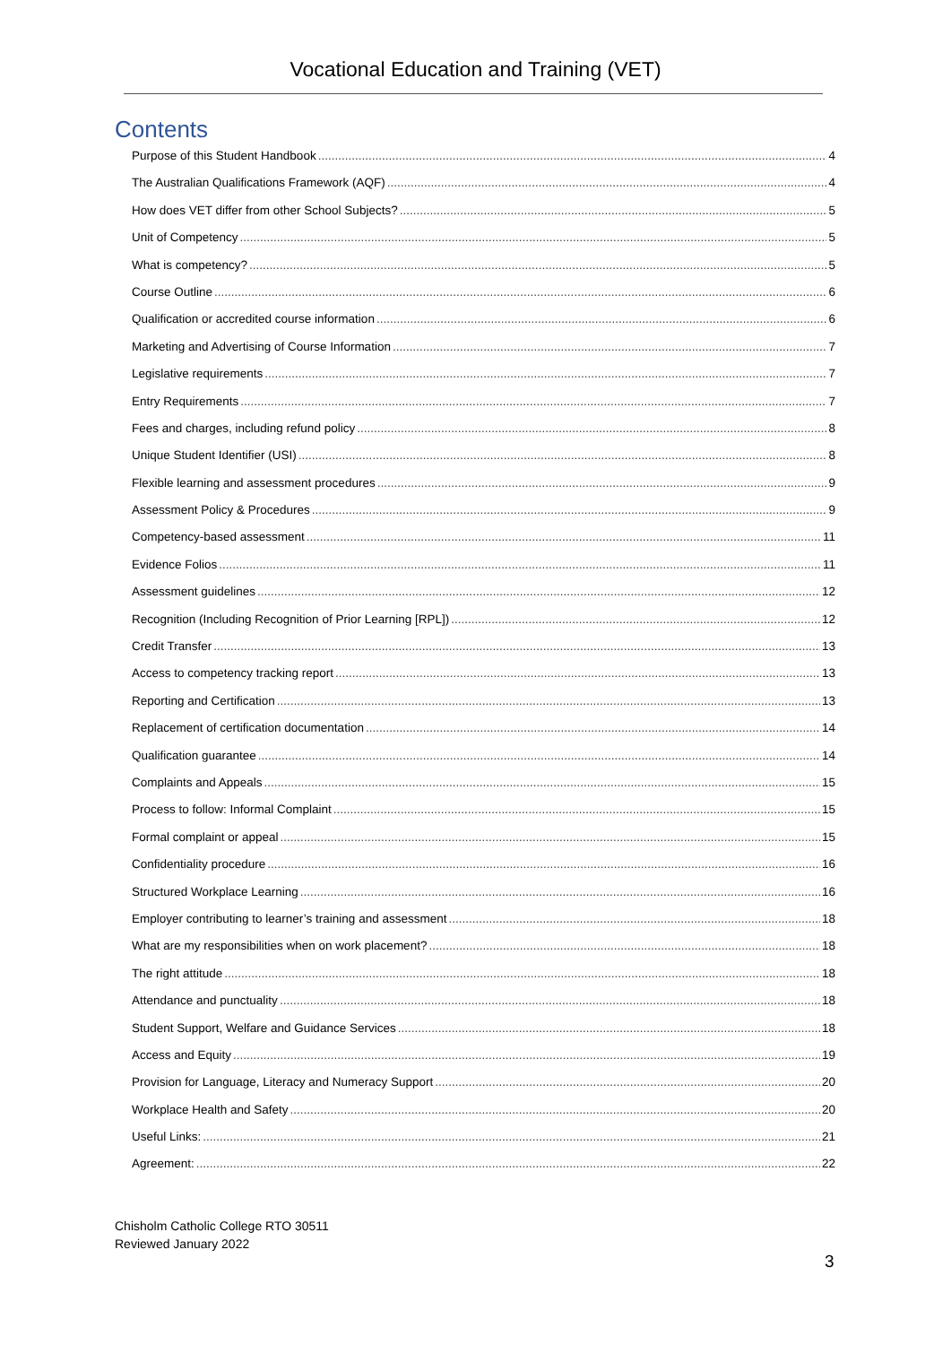Vocational Education and Training (VET)
Contents
Purpose of this Student Handbook 4
The Australian Qualifications Framework (AQF) 4
How does VET differ from other School Subjects? 5
Unit of Competency 5
What is competency? 5
Course Outline 6
Qualification or accredited course information 6
Marketing and Advertising of Course Information 7
Legislative requirements 7
Entry Requirements 7
Fees and charges, including refund policy 8
Unique Student Identifier (USI) 8
Flexible learning and assessment procedures 9
Assessment Policy & Procedures 9
Competency-based assessment 11
Evidence Folios 11
Assessment guidelines 12
Recognition (Including Recognition of Prior Learning [RPL]) 12
Credit Transfer 13
Access to competency tracking report 13
Reporting and Certification 13
Replacement of certification documentation 14
Qualification guarantee 14
Complaints and Appeals 15
Process to follow: Informal Complaint 15
Formal complaint or appeal 15
Confidentiality procedure 16
Structured Workplace Learning 16
Employer contributing to learner’s training and assessment 18
What are my responsibilities when on work placement? 18
The right attitude 18
Attendance and punctuality 18
Student Support, Welfare and Guidance Services 18
Access and Equity 19
Provision for Language, Literacy and Numeracy Support 20
Workplace Health and Safety 20
Useful Links: 21
Agreement: 22
Chisholm Catholic College RTO 30511
Reviewed January 2022
3